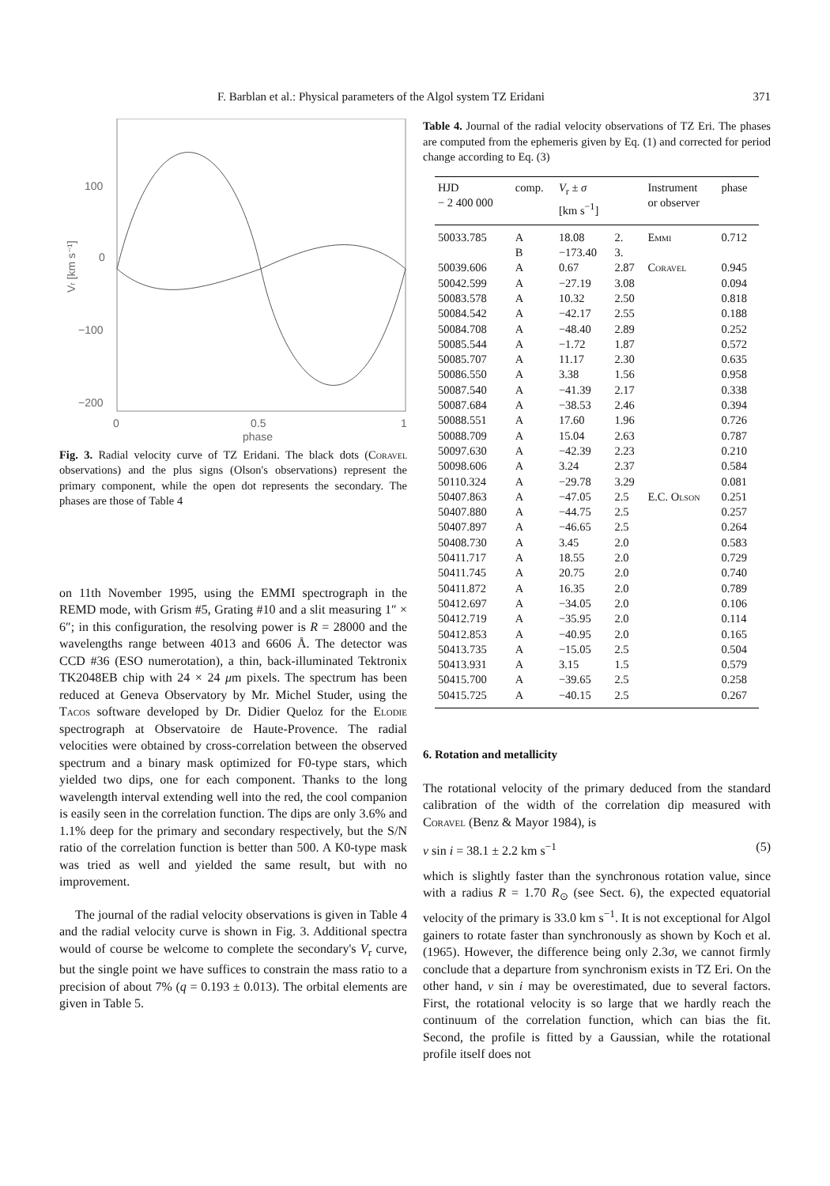F. Barblan et al.: Physical parameters of the Algol system TZ Eridani 371
100
0
−100
−200
0
0.5
1
phase
Vr [km s⁻¹]
Fig. 3. Radial velocity curve of TZ Eridani. The black dots (Coravel observations) and the plus signs (Olson's observations) represent the primary component, while the open dot represents the secondary. The phases are those of Table 4
on 11th November 1995, using the EMMI spectrograph in the REMD mode, with Grism #5, Grating #10 and a slit measuring 1″ × 6″; in this configuration, the resolving power is R = 28000 and the wavelengths range between 4013 and 6606 Å. The detector was CCD #36 (ESO numerotation), a thin, back-illuminated Tektronix TK2048EB chip with 24 × 24 μm pixels. The spectrum has been reduced at Geneva Observatory by Mr. Michel Studer, using the Tacos software developed by Dr. Didier Queloz for the Elodie spectrograph at Observatoire de Haute-Provence. The radial velocities were obtained by cross-correlation between the observed spectrum and a binary mask optimized for F0-type stars, which yielded two dips, one for each component. Thanks to the long wavelength interval extending well into the red, the cool companion is easily seen in the correlation function. The dips are only 3.6% and 1.1% deep for the primary and secondary respectively, but the S/N ratio of the correlation function is better than 500. A K0-type mask was tried as well and yielded the same result, but with no improvement.
The journal of the radial velocity observations is given in Table 4 and the radial velocity curve is shown in Fig. 3. Additional spectra would of course be welcome to complete the secondary's V<sub>r</sub> curve, but the single point we have suffices to constrain the mass ratio to a precision of about 7% (q = 0.193 ± 0.013). The orbital elements are given in Table 5.
Table 4. Journal of the radial velocity observations of TZ Eri. The phases are computed from the ephemeris given by Eq. (1) and corrected for period change according to Eq. (3)
| HJD − 2 400 000 | comp. | V<sub>r</sub> ± σ [km s<sup>−1</sup>] | | Instrument or observer | phase |
| --- | --- | --- | --- | --- | --- |
| 50033.785 | A | 18.08 | 2. | Emmi | 0.712 |
| | B | −173.40 | 3. | | |
| 50039.606 | A | 0.67 | 2.87 | Coravel | 0.945 |
| 50042.599 | A | −27.19 | 3.08 | | 0.094 |
| 50083.578 | A | 10.32 | 2.50 | | 0.818 |
| 50084.542 | A | −42.17 | 2.55 | | 0.188 |
| 50084.708 | A | −48.40 | 2.89 | | 0.252 |
| 50085.544 | A | −1.72 | 1.87 | | 0.572 |
| 50085.707 | A | 11.17 | 2.30 | | 0.635 |
| 50086.550 | A | 3.38 | 1.56 | | 0.958 |
| 50087.540 | A | −41.39 | 2.17 | | 0.338 |
| 50087.684 | A | −38.53 | 2.46 | | 0.394 |
| 50088.551 | A | 17.60 | 1.96 | | 0.726 |
| 50088.709 | A | 15.04 | 2.63 | | 0.787 |
| 50097.630 | A | −42.39 | 2.23 | | 0.210 |
| 50098.606 | A | 3.24 | 2.37 | | 0.584 |
| 50110.324 | A | −29.78 | 3.29 | | 0.081 |
| 50407.863 | A | −47.05 | 2.5 | E.C. Olson | 0.251 |
| 50407.880 | A | −44.75 | 2.5 | | 0.257 |
| 50407.897 | A | −46.65 | 2.5 | | 0.264 |
| 50408.730 | A | 3.45 | 2.0 | | 0.583 |
| 50411.717 | A | 18.55 | 2.0 | | 0.729 |
| 50411.745 | A | 20.75 | 2.0 | | 0.740 |
| 50411.872 | A | 16.35 | 2.0 | | 0.789 |
| 50412.697 | A | −34.05 | 2.0 | | 0.106 |
| 50412.719 | A | −35.95 | 2.0 | | 0.114 |
| 50412.853 | A | −40.95 | 2.0 | | 0.165 |
| 50413.735 | A | −15.05 | 2.5 | | 0.504 |
| 50413.931 | A | 3.15 | 1.5 | | 0.579 |
| 50415.700 | A | −39.65 | 2.5 | | 0.258 |
| 50415.725 | A | −40.15 | 2.5 | | 0.267 |
6. Rotation and metallicity
The rotational velocity of the primary deduced from the standard calibration of the width of the correlation dip measured with Coravel (Benz & Mayor 1984), is
v sin i = 38.1 ± 2.2 km s<sup>−1</sup> (5)
which is slightly faster than the synchronous rotation value, since with a radius R = 1.70 R<sub>⊙</sub> (see Sect. 6), the expected equatorial velocity of the primary is 33.0 km s<sup>−1</sup>. It is not exceptional for Algol gainers to rotate faster than synchronously as shown by Koch et al. (1965). However, the difference being only 2.3σ, we cannot firmly conclude that a departure from synchronism exists in TZ Eri. On the other hand, v sin i may be overestimated, due to several factors. First, the rotational velocity is so large that we hardly reach the continuum of the correlation function, which can bias the fit. Second, the profile is fitted by a Gaussian, while the rotational profile itself does not